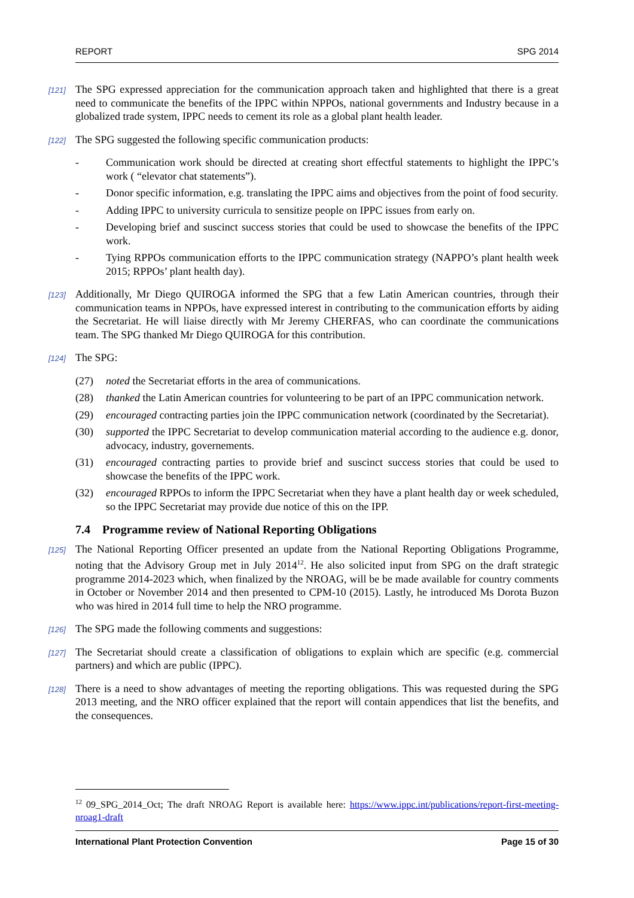REPORT SPG 2014
[121] The SPG expressed appreciation for the communication approach taken and highlighted that there is a great need to communicate the benefits of the IPPC within NPPOs, national governments and Industry because in a globalized trade system, IPPC needs to cement its role as a global plant health leader.
[122] The SPG suggested the following specific communication products:
- Communication work should be directed at creating short effectful statements to highlight the IPPC’s work ( “elevator chat statements”).
- Donor specific information, e.g. translating the IPPC aims and objectives from the point of food security.
- Adding IPPC to university curricula to sensitize people on IPPC issues from early on.
- Developing brief and suscinct success stories that could be used to showcase the benefits of the IPPC work.
- Tying RPPOs communication efforts to the IPPC communication strategy (NAPPO’s plant health week 2015; RPPOs’ plant health day).
[123] Additionally, Mr Diego QUIROGA informed the SPG that a few Latin American countries, through their communication teams in NPPOs, have expressed interest in contributing to the communication efforts by aiding the Secretariat. He will liaise directly with Mr Jeremy CHERFAS, who can coordinate the communications team. The SPG thanked Mr Diego QUIROGA for this contribution.
[124] The SPG:
(27) noted the Secretariat efforts in the area of communications.
(28) thanked the Latin American countries for volunteering to be part of an IPPC communication network.
(29) encouraged contracting parties join the IPPC communication network (coordinated by the Secretariat).
(30) supported the IPPC Secretariat to develop communication material according to the audience e.g. donor, advocacy, industry, governements.
(31) encouraged contracting parties to provide brief and suscinct success stories that could be used to showcase the benefits of the IPPC work.
(32) encouraged RPPOs to inform the IPPC Secretariat when they have a plant health day or week scheduled, so the IPPC Secretariat may provide due notice of this on the IPP.
7.4 Programme review of National Reporting Obligations
[125] The National Reporting Officer presented an update from the National Reporting Obligations Programme, noting that the Advisory Group met in July 2014<sup>12</sup>. He also solicited input from SPG on the draft strategic programme 2014-2023 which, when finalized by the NROAG, will be be made available for country comments in October or November 2014 and then presented to CPM-10 (2015). Lastly, he introduced Ms Dorota Buzon who was hired in 2014 full time to help the NRO programme.
[126] The SPG made the following comments and suggestions:
[127] The Secretariat should create a classification of obligations to explain which are specific (e.g. commercial partners) and which are public (IPPC).
[128] There is a need to show advantages of meeting the reporting obligations. This was requested during the SPG 2013 meeting, and the NRO officer explained that the report will contain appendices that list the benefits, and the consequences.
<sup>12</sup> 09_SPG_2014_Oct; The draft NROAG Report is available here: https://www.ippc.int/publications/report-first-meeting-nroag1-draft
International Plant Protection Convention Page 15 of 30